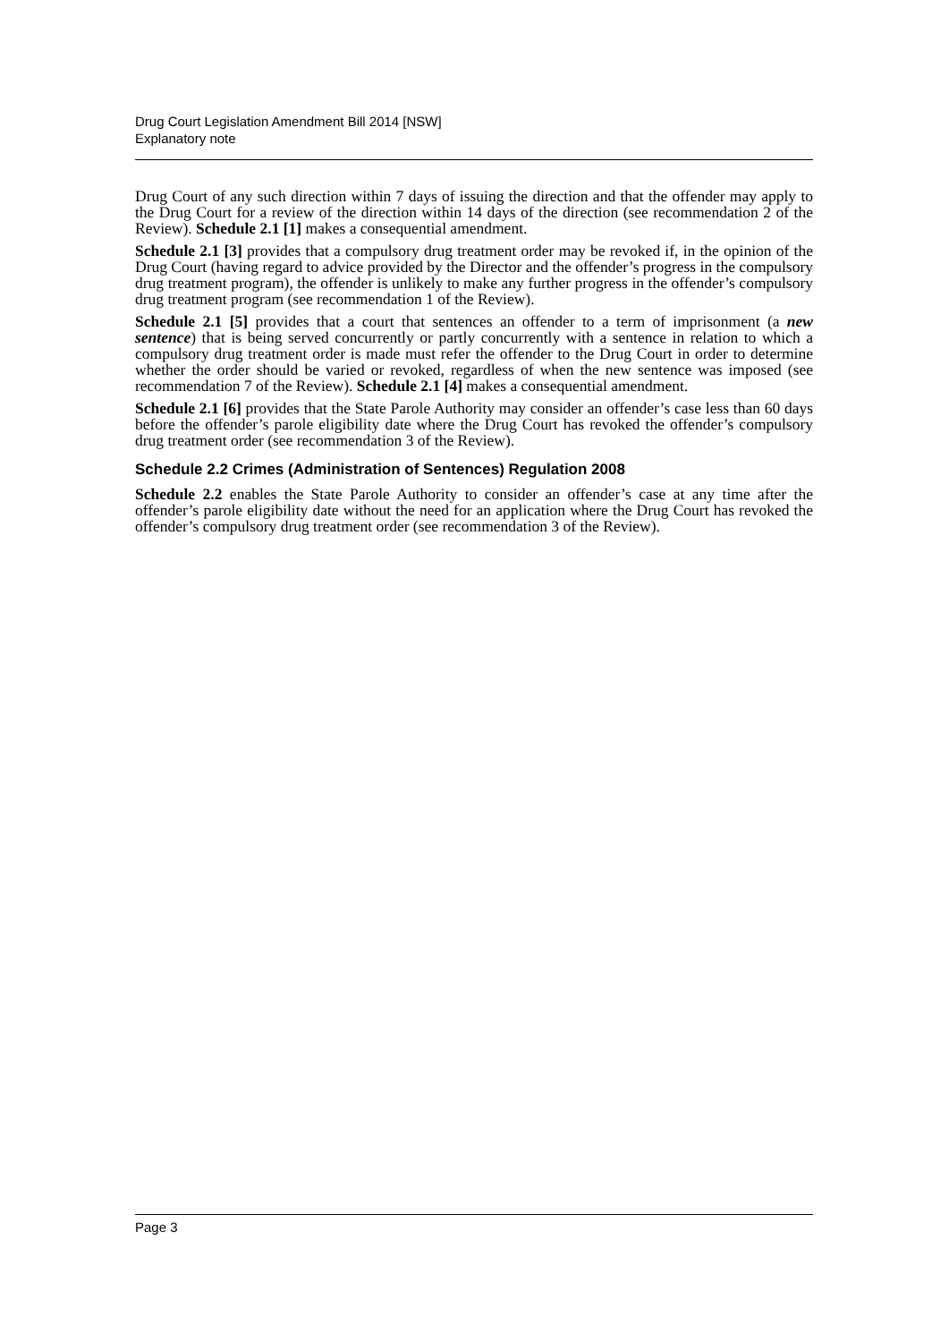Drug Court Legislation Amendment Bill 2014 [NSW]
Explanatory note
Drug Court of any such direction within 7 days of issuing the direction and that the offender may apply to the Drug Court for a review of the direction within 14 days of the direction (see recommendation 2 of the Review). Schedule 2.1 [1] makes a consequential amendment.
Schedule 2.1 [3] provides that a compulsory drug treatment order may be revoked if, in the opinion of the Drug Court (having regard to advice provided by the Director and the offender’s progress in the compulsory drug treatment program), the offender is unlikely to make any further progress in the offender’s compulsory drug treatment program (see recommendation 1 of the Review).
Schedule 2.1 [5] provides that a court that sentences an offender to a term of imprisonment (a new sentence) that is being served concurrently or partly concurrently with a sentence in relation to which a compulsory drug treatment order is made must refer the offender to the Drug Court in order to determine whether the order should be varied or revoked, regardless of when the new sentence was imposed (see recommendation 7 of the Review). Schedule 2.1 [4] makes a consequential amendment.
Schedule 2.1 [6] provides that the State Parole Authority may consider an offender’s case less than 60 days before the offender’s parole eligibility date where the Drug Court has revoked the offender’s compulsory drug treatment order (see recommendation 3 of the Review).
Schedule 2.2 Crimes (Administration of Sentences) Regulation 2008
Schedule 2.2 enables the State Parole Authority to consider an offender’s case at any time after the offender’s parole eligibility date without the need for an application where the Drug Court has revoked the offender’s compulsory drug treatment order (see recommendation 3 of the Review).
Page 3